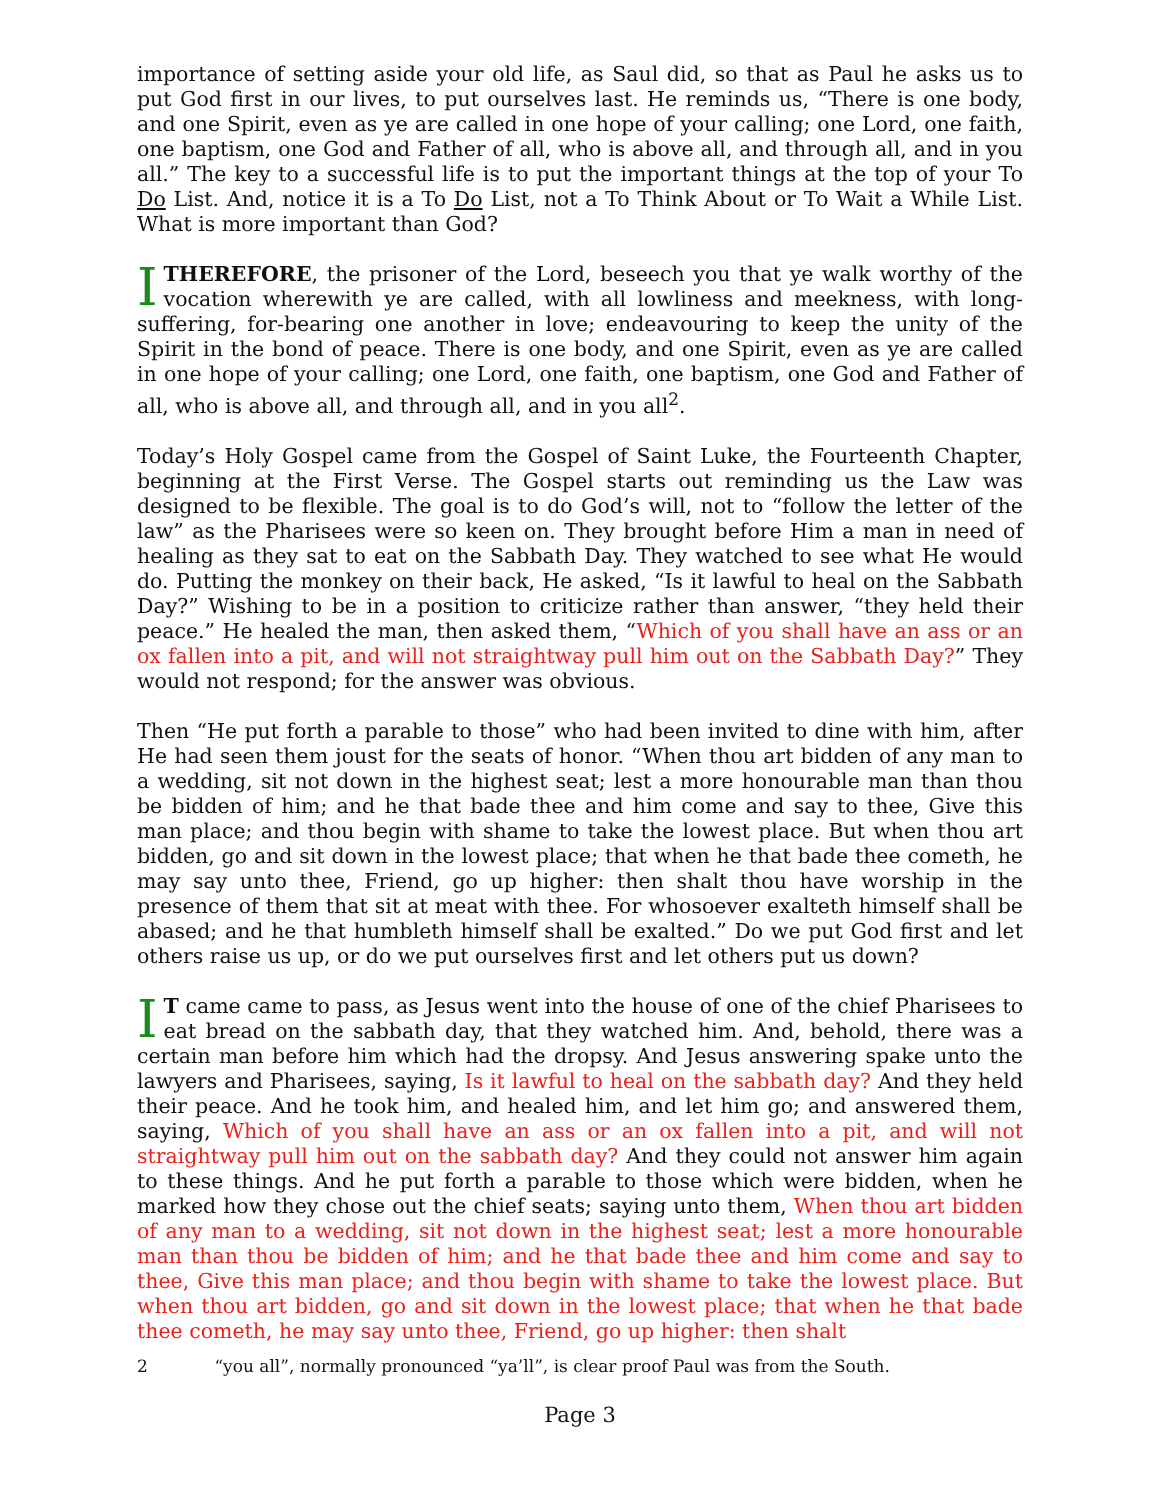importance of setting aside your old life, as Saul did, so that as Paul he asks us to put God first in our lives, to put ourselves last. He reminds us, “There is one body, and one Spirit, even as ye are called in one hope of your calling; one Lord, one faith, one baptism, one God and Father of all, who is above all, and through all, and in you all.” The key to a successful life is to put the important things at the top of your To Do List. And, notice it is a To Do List, not a To Think About or To Wait a While List. What is more important than God?
I THEREFORE, the prisoner of the Lord, beseech you that ye walk worthy of the vocation wherewith ye are called, with all lowliness and meekness, with long-suffering, for-bearing one another in love; endeavouring to keep the unity of the Spirit in the bond of peace. There is one body, and one Spirit, even as ye are called in one hope of your calling; one Lord, one faith, one baptism, one God and Father of all, who is above all, and through all, and in you all<sup>2</sup>.
Today’s Holy Gospel came from the Gospel of Saint Luke, the Fourteenth Chapter, beginning at the First Verse. The Gospel starts out reminding us the Law was designed to be flexible. The goal is to do God’s will, not to “follow the letter of the law” as the Pharisees were so keen on. They brought before Him a man in need of healing as they sat to eat on the Sabbath Day. They watched to see what He would do. Putting the monkey on their back, He asked, “Is it lawful to heal on the Sabbath Day?” Wishing to be in a position to criticize rather than answer, “they held their peace.” He healed the man, then asked them, “Which of you shall have an ass or an ox fallen into a pit, and will not straightway pull him out on the Sabbath Day?” They would not respond; for the answer was obvious.
Then “He put forth a parable to those” who had been invited to dine with him, after He had seen them joust for the seats of honor. “When thou art bidden of any man to a wedding, sit not down in the highest seat; lest a more honourable man than thou be bidden of him; and he that bade thee and him come and say to thee, Give this man place; and thou begin with shame to take the lowest place. But when thou art bidden, go and sit down in the lowest place; that when he that bade thee cometh, he may say unto thee, Friend, go up higher: then shalt thou have worship in the presence of them that sit at meat with thee. For whosoever exalteth himself shall be abased; and he that humbleth himself shall be exalted.” Do we put God first and let others raise us up, or do we put ourselves first and let others put us down?
IT came came to pass, as Jesus went into the house of one of the chief Pharisees to eat bread on the sabbath day, that they watched him. And, behold, there was a certain man before him which had the dropsy. And Jesus answering spake unto the lawyers and Pharisees, saying, Is it lawful to heal on the sabbath day? And they held their peace. And he took him, and healed him, and let him go; and answered them, saying, Which of you shall have an ass or an ox fallen into a pit, and will not straightway pull him out on the sabbath day? And they could not answer him again to these things. And he put forth a parable to those which were bidden, when he marked how they chose out the chief seats; saying unto them, When thou art bidden of any man to a wedding, sit not down in the highest seat; lest a more honourable man than thou be bidden of him; and he that bade thee and him come and say to thee, Give this man place; and thou begin with shame to take the lowest place. But when thou art bidden, go and sit down in the lowest place; that when he that bade thee cometh, he may say unto thee, Friend, go up higher: then shalt
2 “you all”, normally pronounced “ya’ll”, is clear proof Paul was from the South.
Page 3